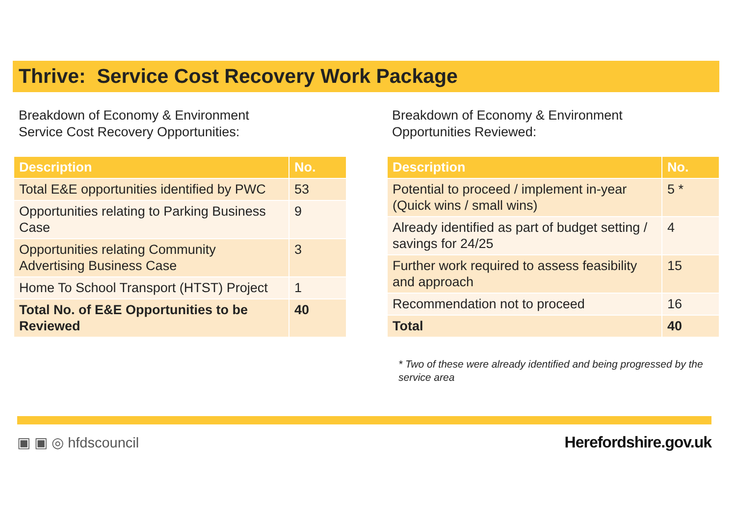Thrive: Service Cost Recovery Work Package
Breakdown of Economy & Environment
Service Cost Recovery Opportunities:
| Description | No. |
| --- | --- |
| Total E&E opportunities identified by PWC | 53 |
| Opportunities relating to Parking Business Case | 9 |
| Opportunities relating Community Advertising Business Case | 3 |
| Home To School Transport (HTST) Project | 1 |
| Total No. of E&E Opportunities to be Reviewed | 40 |
Breakdown of Economy & Environment
Opportunities Reviewed:
| Description | No. |
| --- | --- |
| Potential to proceed / implement in-year (Quick wins / small wins) | 5 * |
| Already identified as part of budget setting / savings for 24/25 | 4 |
| Further work required to assess feasibility and approach | 15 |
| Recommendation not to proceed | 16 |
| Total | 40 |
* Two of these were already identified and being progressed by the service area
▣ ▣ ◎ hfdscouncil Herefordshire.gov.uk